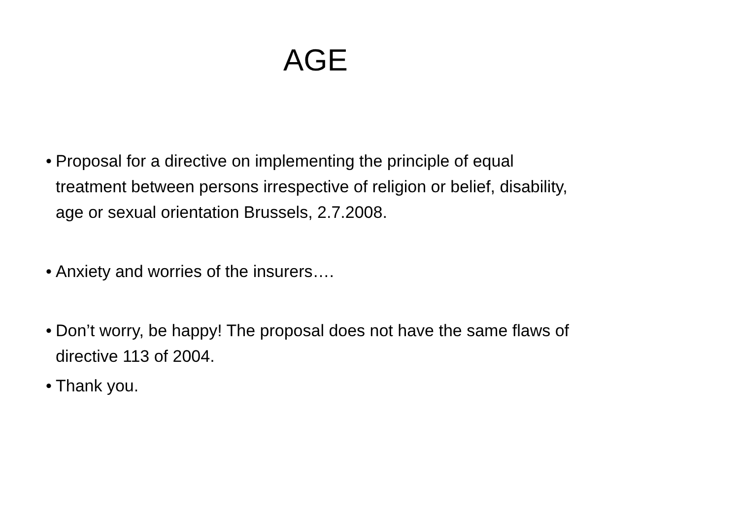AGE
• Proposal for a directive on implementing the principle of equal treatment between persons irrespective of religion or belief, disability, age or sexual orientation Brussels, 2.7.2008.
• Anxiety and worries of the insurers….
• Don’t worry, be happy! The proposal does not have the same flaws of directive 113 of 2004.
• Thank you.